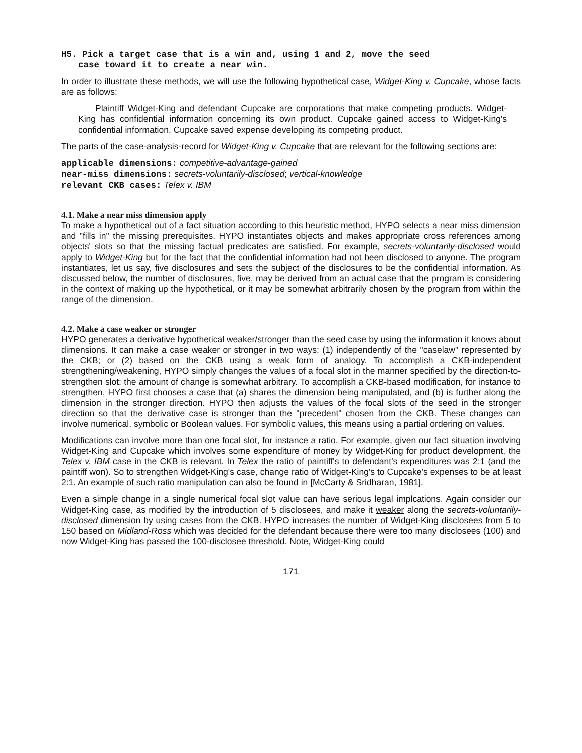H5. Pick a target case that is a win and, using 1 and 2, move the seed
case toward it to create a near win.
In order to illustrate these methods, we will use the following hypothetical case, Widget-King v. Cupcake, whose facts are as follows:
Plaintiff Widget-King and defendant Cupcake are corporations that make competing products. Widget-King has confidential information concerning its own product. Cupcake gained access to Widget-King's confidential information. Cupcake saved expense developing its competing product.
The parts of the case-analysis-record for Widget-King v. Cupcake that are relevant for the following sections are:
applicable dimensions: competitive-advantage-gained
near-miss dimensions: secrets-voluntarily-disclosed; vertical-knowledge
relevant CKB cases: Telex v. IBM
4.1. Make a near miss dimension apply
To make a hypothetical out of a fact situation according to this heuristic method, HYPO selects a near miss dimension and "fills in" the missing prerequisites. HYPO instantiates objects and makes appropriate cross references among objects' slots so that the missing factual predicates are satisfied. For example, secrets-voluntarily-disclosed would apply to Widget-King but for the fact that the confidential information had not been disclosed to anyone. The program instantiates, let us say, five disclosures and sets the subject of the disclosures to be the confidential information. As discussed below, the number of disclosures, five, may be derived from an actual case that the program is considering in the context of making up the hypothetical, or it may be somewhat arbitrarily chosen by the program from within the range of the dimension.
4.2. Make a case weaker or stronger
HYPO generates a derivative hypothetical weaker/stronger than the seed case by using the information it knows about dimensions. It can make a case weaker or stronger in two ways: (1) independently of the "caselaw" represented by the CKB; or (2) based on the CKB using a weak form of analogy. To accomplish a CKB-independent strengthening/weakening, HYPO simply changes the values of a focal slot in the manner specified by the direction-to-strengthen slot; the amount of change is somewhat arbitrary. To accomplish a CKB-based modification, for instance to strengthen, HYPO first chooses a case that (a) shares the dimension being manipulated, and (b) is further along the dimension in the stronger direction. HYPO then adjusts the values of the focal slots of the seed in the stronger direction so that the derivative case is stronger than the "precedent" chosen from the CKB. These changes can involve numerical, symbolic or Boolean values. For symbolic values, this means using a partial ordering on values.
Modifications can involve more than one focal slot, for instance a ratio. For example, given our fact situation involving Widget-King and Cupcake which involves some expenditure of money by Widget-King for product development, the Telex v. IBM case in the CKB is relevant. In Telex the ratio of paintiff's to defendant's expenditures was 2:1 (and the paintiff won). So to strengthen Widget-King's case, change ratio of Widget-King's to Cupcake's expenses to be at least 2:1. An example of such ratio manipulation can also be found in [McCarty & Sridharan, 1981].
Even a simple change in a single numerical focal slot value can have serious legal implcations. Again consider our Widget-King case, as modified by the introduction of 5 disclosees, and make it weaker along the secrets-voluntarily-disclosed dimension by using cases from the CKB. HYPO increases the number of Widget-King disclosees from 5 to 150 based on Midland-Ross which was decided for the defendant because there were too many disclosees (100) and now Widget-King has passed the 100-disclosee threshold. Note, Widget-King could
171